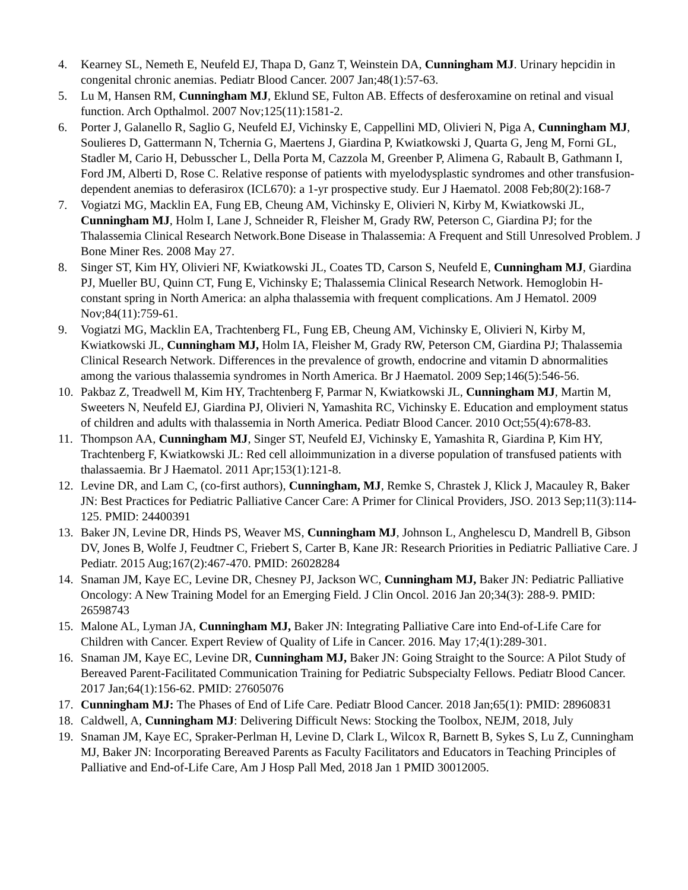4. Kearney SL, Nemeth E, Neufeld EJ, Thapa D, Ganz T, Weinstein DA, Cunningham MJ. Urinary hepcidin in congenital chronic anemias. Pediatr Blood Cancer. 2007 Jan;48(1):57-63.
5. Lu M, Hansen RM, Cunningham MJ, Eklund SE, Fulton AB. Effects of desferoxamine on retinal and visual function. Arch Opthalmol. 2007 Nov;125(11):1581-2.
6. Porter J, Galanello R, Saglio G, Neufeld EJ, Vichinsky E, Cappellini MD, Olivieri N, Piga A, Cunningham MJ, Soulieres D, Gattermann N, Tchernia G, Maertens J, Giardina P, Kwiatkowski J, Quarta G, Jeng M, Forni GL, Stadler M, Cario H, Debusscher L, Della Porta M, Cazzola M, Greenber P, Alimena G, Rabault B, Gathmann I, Ford JM, Alberti D, Rose C. Relative response of patients with myelodysplastic syndromes and other transfusion-dependent anemias to deferasirox (ICL670): a 1-yr prospective study. Eur J Haematol. 2008 Feb;80(2):168-7
7. Vogiatzi MG, Macklin EA, Fung EB, Cheung AM, Vichinsky E, Olivieri N, Kirby M, Kwiatkowski JL, Cunningham MJ, Holm I, Lane J, Schneider R, Fleisher M, Grady RW, Peterson C, Giardina PJ; for the Thalassemia Clinical Research Network.Bone Disease in Thalassemia: A Frequent and Still Unresolved Problem. J Bone Miner Res. 2008 May 27.
8. Singer ST, Kim HY, Olivieri NF, Kwiatkowski JL, Coates TD, Carson S, Neufeld E, Cunningham MJ, Giardina PJ, Mueller BU, Quinn CT, Fung E, Vichinsky E; Thalassemia Clinical Research Network. Hemoglobin H-constant spring in North America: an alpha thalassemia with frequent complications. Am J Hematol. 2009 Nov;84(11):759-61.
9. Vogiatzi MG, Macklin EA, Trachtenberg FL, Fung EB, Cheung AM, Vichinsky E, Olivieri N, Kirby M, Kwiatkowski JL, Cunningham MJ, Holm IA, Fleisher M, Grady RW, Peterson CM, Giardina PJ; Thalassemia Clinical Research Network. Differences in the prevalence of growth, endocrine and vitamin D abnormalities among the various thalassemia syndromes in North America. Br J Haematol. 2009 Sep;146(5):546-56.
10. Pakbaz Z, Treadwell M, Kim HY, Trachtenberg F, Parmar N, Kwiatkowski JL, Cunningham MJ, Martin M, Sweeters N, Neufeld EJ, Giardina PJ, Olivieri N, Yamashita RC, Vichinsky E. Education and employment status of children and adults with thalassemia in North America. Pediatr Blood Cancer. 2010 Oct;55(4):678-83.
11. Thompson AA, Cunningham MJ, Singer ST, Neufeld EJ, Vichinsky E, Yamashita R, Giardina P, Kim HY, Trachtenberg F, Kwiatkowski JL: Red cell alloimmunization in a diverse population of transfused patients with thalassaemia. Br J Haematol. 2011 Apr;153(1):121-8.
12. Levine DR, and Lam C, (co-first authors), Cunningham, MJ, Remke S, Chrastek J, Klick J, Macauley R, Baker JN: Best Practices for Pediatric Palliative Cancer Care: A Primer for Clinical Providers, JSO. 2013 Sep;11(3):114-125. PMID: 24400391
13. Baker JN, Levine DR, Hinds PS, Weaver MS, Cunningham MJ, Johnson L, Anghelescu D, Mandrell B, Gibson DV, Jones B, Wolfe J, Feudtner C, Friebert S, Carter B, Kane JR: Research Priorities in Pediatric Palliative Care. J Pediatr. 2015 Aug;167(2):467-470. PMID: 26028284
14. Snaman JM, Kaye EC, Levine DR, Chesney PJ, Jackson WC, Cunningham MJ, Baker JN: Pediatric Palliative Oncology: A New Training Model for an Emerging Field. J Clin Oncol. 2016 Jan 20;34(3): 288-9. PMID: 26598743
15. Malone AL, Lyman JA, Cunningham MJ, Baker JN: Integrating Palliative Care into End-of-Life Care for Children with Cancer. Expert Review of Quality of Life in Cancer. 2016. May 17;4(1):289-301.
16. Snaman JM, Kaye EC, Levine DR, Cunningham MJ, Baker JN: Going Straight to the Source: A Pilot Study of Bereaved Parent-Facilitated Communication Training for Pediatric Subspecialty Fellows. Pediatr Blood Cancer. 2017 Jan;64(1):156-62. PMID: 27605076
17. Cunningham MJ: The Phases of End of Life Care. Pediatr Blood Cancer. 2018 Jan;65(1): PMID: 28960831
18. Caldwell, A, Cunningham MJ: Delivering Difficult News: Stocking the Toolbox, NEJM, 2018, July
19. Snaman JM, Kaye EC, Spraker-Perlman H, Levine D, Clark L, Wilcox R, Barnett B, Sykes S, Lu Z, Cunningham MJ, Baker JN: Incorporating Bereaved Parents as Faculty Facilitators and Educators in Teaching Principles of Palliative and End-of-Life Care, Am J Hosp Pall Med, 2018 Jan 1 PMID 30012005.